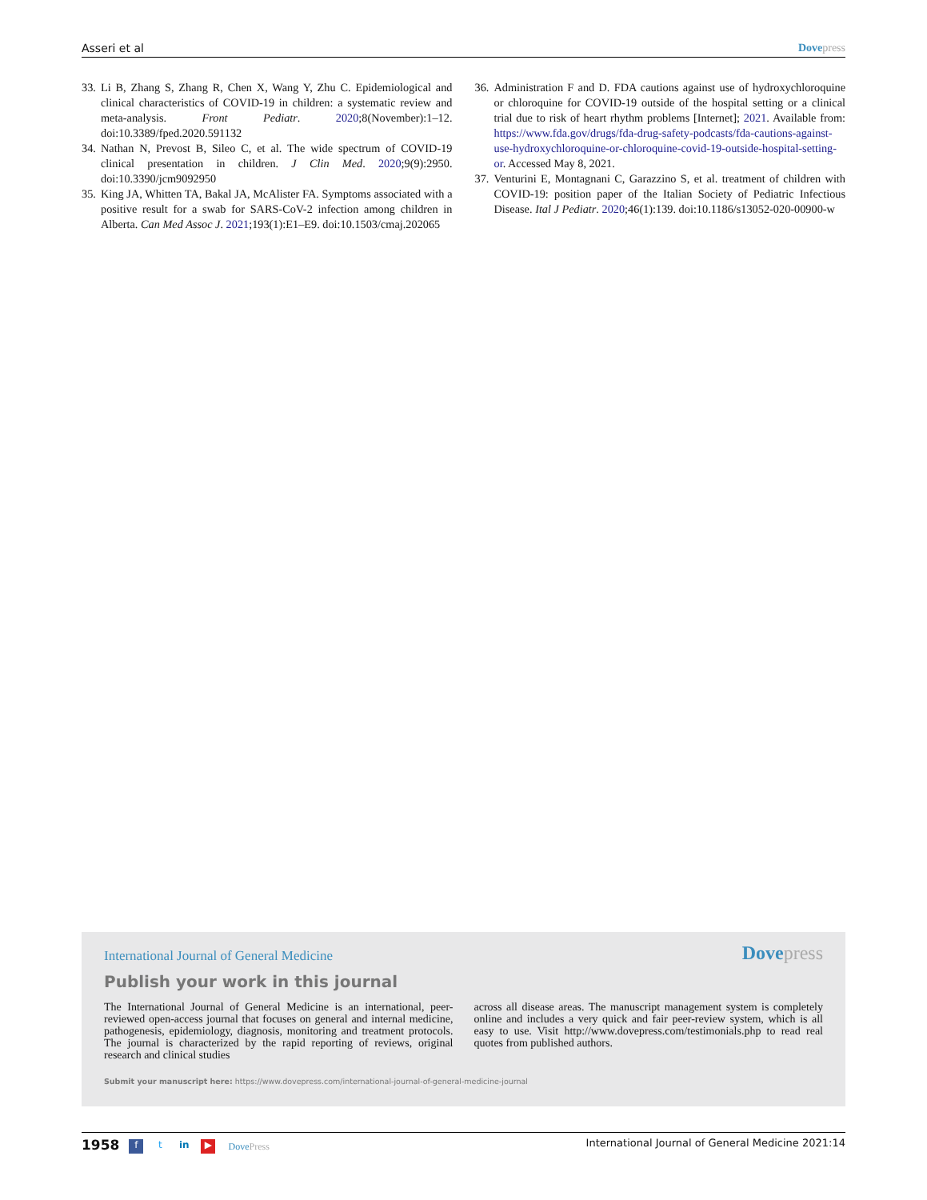Asseri et al Dovepress
33. Li B, Zhang S, Zhang R, Chen X, Wang Y, Zhu C. Epidemiological and clinical characteristics of COVID-19 in children: a systematic review and meta-analysis. Front Pediatr. 2020;8(November):1–12. doi:10.3389/fped.2020.591132
34. Nathan N, Prevost B, Sileo C, et al. The wide spectrum of COVID-19 clinical presentation in children. J Clin Med. 2020;9(9):2950. doi:10.3390/jcm9092950
35. King JA, Whitten TA, Bakal JA, McAlister FA. Symptoms associated with a positive result for a swab for SARS-CoV-2 infection among children in Alberta. Can Med Assoc J. 2021;193(1):E1–E9. doi:10.1503/cmaj.202065
36. Administration F and D. FDA cautions against use of hydroxychlor­oquine or chloroquine for COVID-19 outside of the hospital setting or a clinical trial due to risk of heart rhythm problems [Internet]; 2021. Available from: https://www.fda.gov/drugs/fda-drug-safety-podcasts/fda-cautions-against-use-hydroxychloroquine-or-chloroquine-covid-19-outside-hospital-setting-or. Accessed May 8, 2021.
37. Venturini E, Montagnani C, Garazzino S, et al. treatment of children with COVID-19: position paper of the Italian Society of Pediatric Infectious Disease. Ital J Pediatr. 2020;46(1):139. doi:10.1186/s13052-020-00900-w
International Journal of General Medicine
Dovepress
Publish your work in this journal
The International Journal of General Medicine is an international, peer-reviewed open-access journal that focuses on general and internal medicine, pathogenesis, epidemiology, diagnosis, monitoring and treatment protocols. The journal is characterized by the rapid reporting of reviews, original research and clinical studies
across all disease areas. The manuscript management system is completely online and includes a very quick and fair peer-review system, which is all easy to use. Visit http://www.dovepress.com/testimonials.php to read real quotes from published authors.
Submit your manuscript here: https://www.dovepress.com/international-journal-of-general-medicine-journal
1958 f t in ▶ DovePress International Journal of General Medicine 2021:14